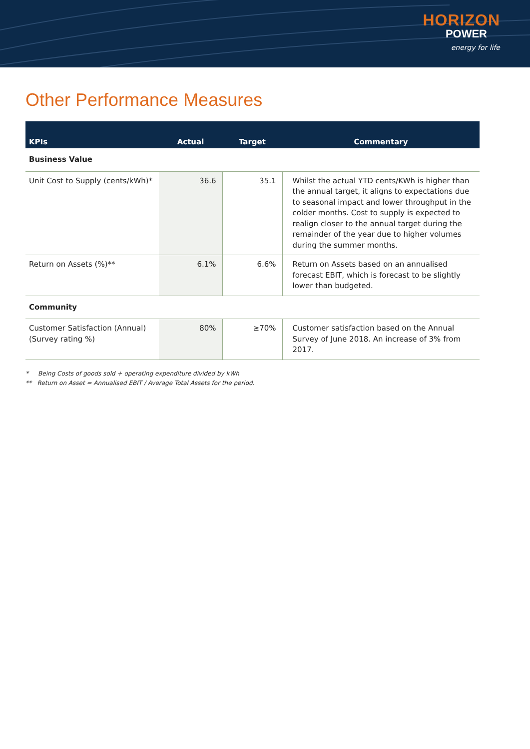HORIZON
POWER
energy for life
Other Performance Measures
| KPIs | Actual | Target | Commentary |
| --- | --- | --- | --- |
| Business Value | | | |
| Unit Cost to Supply (cents/kWh)* | 36.6 | 35.1 | Whilst the actual YTD cents/KWh is higher than the annual target, it aligns to expectations due to seasonal impact and lower throughput in the colder months. Cost to supply is expected to realign closer to the annual target during the remainder of the year due to higher volumes during the summer months. |
| Return on Assets (%)** | 6.1% | 6.6% | Return on Assets based on an annualised forecast EBIT, which is forecast to be slightly lower than budgeted. |
| Community | | | |
| Customer Satisfaction (Annual) (Survey rating %) | 80% | ≥70% | Customer satisfaction based on the Annual Survey of June 2018. An increase of 3% from 2017. |
* Being Costs of goods sold + operating expenditure divided by kWh
** Return on Asset = Annualised EBIT / Average Total Assets for the period.